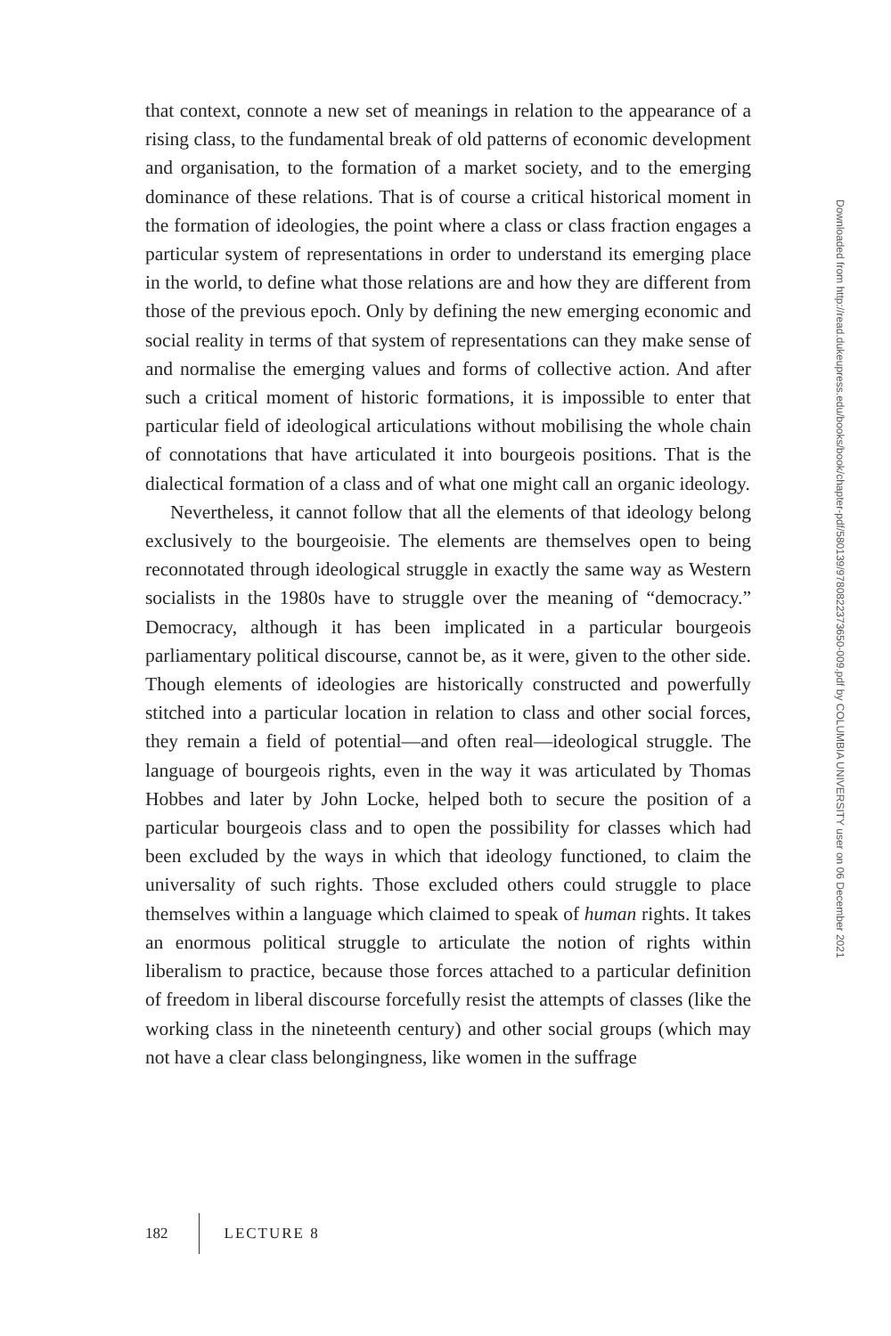that context, connote a new set of meanings in relation to the appearance of a rising class, to the fundamental break of old patterns of economic development and organisation, to the formation of a market society, and to the emerging dominance of these relations. That is of course a criti­cal historical moment in the formation of ideologies, the point where a class or class fraction engages a particular system of representations in order to understand its emerging place in the world, to define what those relations are and how they are different from those of the previous epoch. Only by defining the new emerging economic and social reality in terms of that system of representations can they make sense of and normalise the emerging values and forms of collective action. And after such a critical moment of historic formations, it is impossible to enter that particular field of ideological articulations without mobilising the whole chain of connotations that have articulated it into bourgeois posi­tions. That is the dialectical formation of a class and of what one might call an organic ideology.
Nevertheless, it cannot follow that all the elements of that ideology belong exclusively to the bourgeoisie. The elements are themselves open to being reconnotated through ideological struggle in exactly the same way as Western socialists in the 1980s have to struggle over the meaning of “democracy.” Democracy, although it has been implicated in a partic­ular bourgeois parliamentary political discourse, cannot be, as it were, given to the other side. Though elements of ideologies are historically constructed and powerfully stitched into a particular location in rela­tion to class and other social forces, they remain a field of potential—and often real—ideological struggle. The language of bourgeois rights, even in the way it was articulated by Thomas Hobbes and later by John Locke, helped both to secure the position of a particular bourgeois class and to open the possibility for classes which had been excluded by the ways in which that ideology functioned, to claim the universality of such rights. Those excluded others could struggle to place themselves within a language which claimed to speak of human rights. It takes an enormous political struggle to articulate the notion of rights within liberalism to practice, because those forces attached to a particular definition of free­dom in liberal discourse forcefully resist the attempts of classes (like the working class in the nineteenth century) and other social groups (which may not have a clear class belongingness, like women in the suffrage
182 LECTURE 8
Downloaded from http://read.dukeupress.edu/books/book/chapter-pdf/580139/9780822373650-009.pdf by COLUMBIA UNIVERSITY user on 06 December 2021